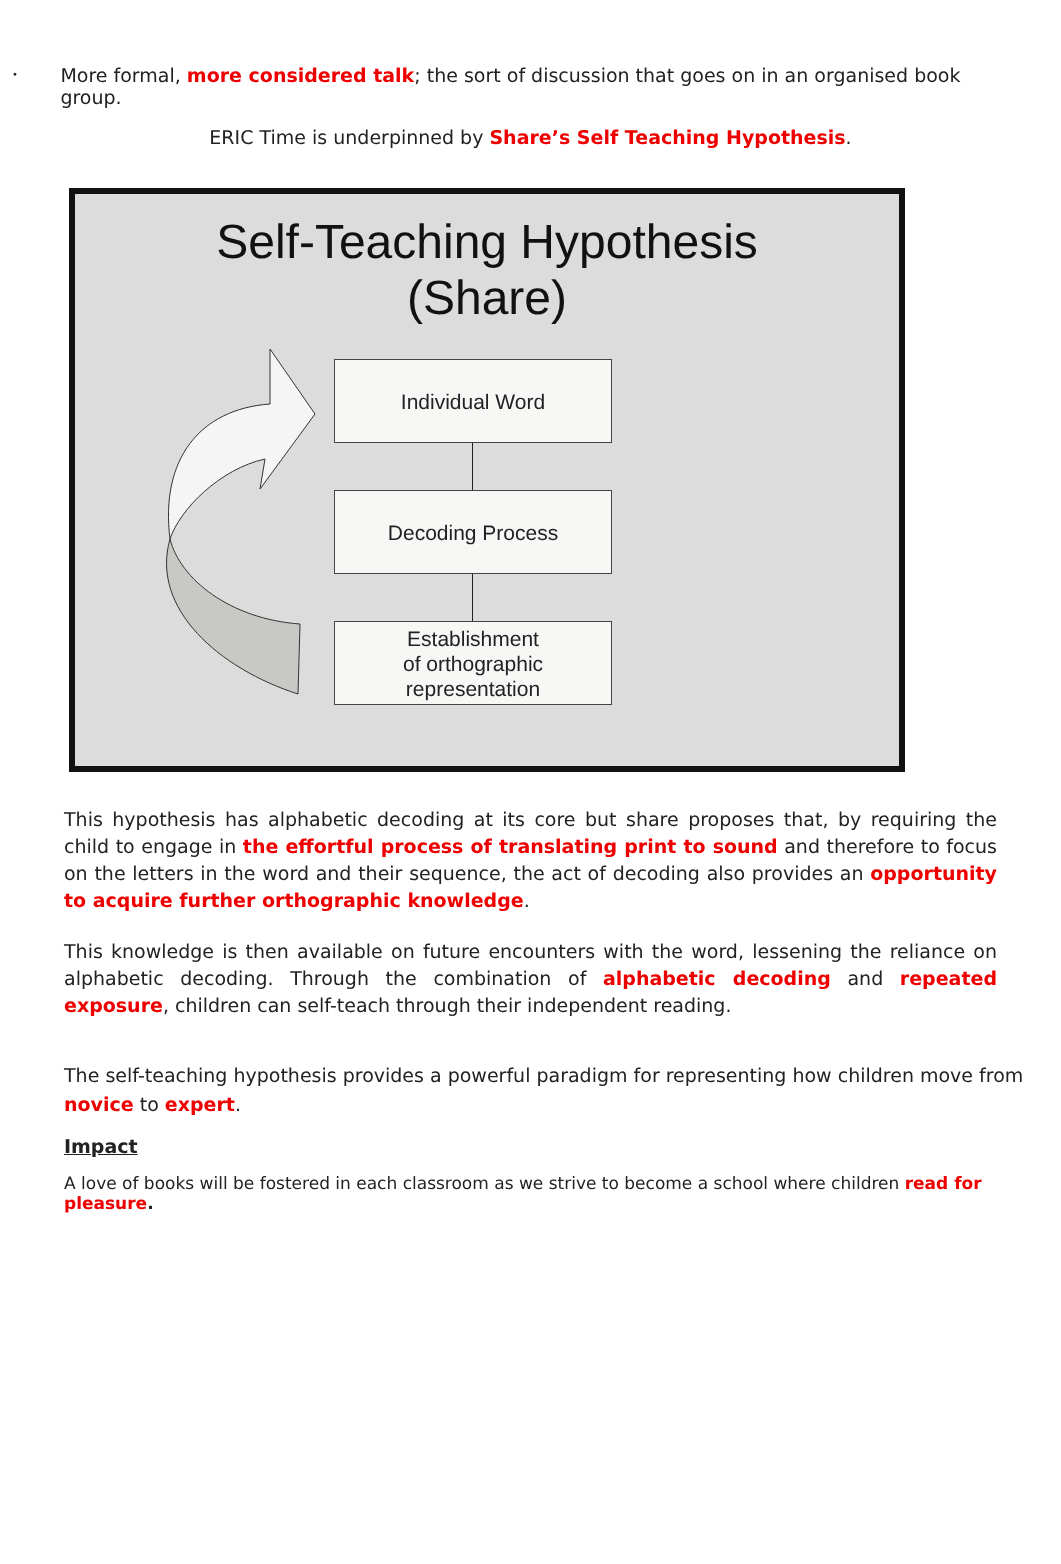•
More formal, more considered talk; the sort of discussion that goes on in an organised book group.
ERIC Time is underpinned by Share’s Self Teaching Hypothesis.
Self-Teaching Hypothesis
(Share)
Individual Word
Decoding Process
Establishment
of orthographic
representation
This hypothesis has alphabetic decoding at its core but share proposes that, by requiring the child to engage in the effortful process of translating print to sound and therefore to focus on the letters in the word and their sequence, the act of decoding also provides an opportunity to acquire further orthographic knowledge.
This knowledge is then available on future encounters with the word, lessening the reliance on alphabetic decoding. Through the combination of alphabetic decoding and repeated exposure, children can self-teach through their independent reading.
The self-teaching hypothesis provides a powerful paradigm for representing how children move from novice to expert.
Impact
A love of books will be fostered in each classroom as we strive to become a school where children read for pleasure.